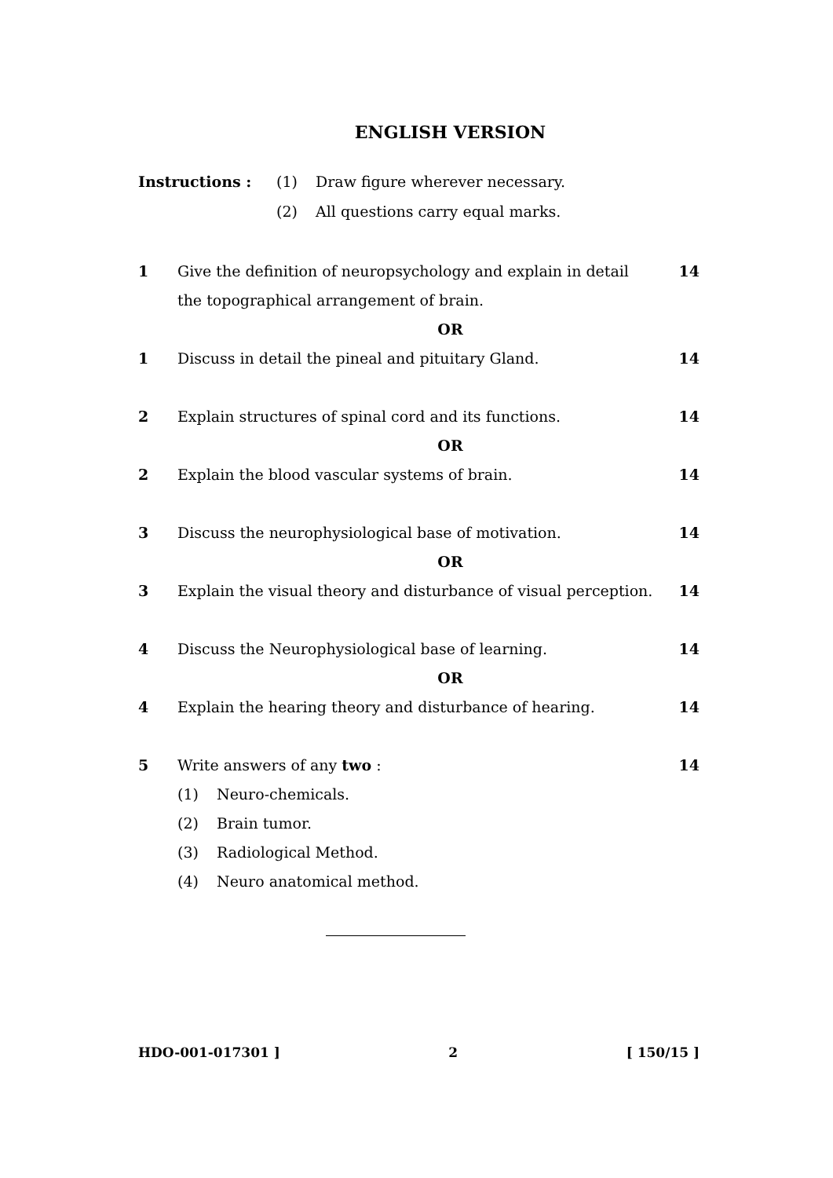ENGLISH VERSION
Instructions : (1) Draw figure wherever necessary. (2) All questions carry equal marks.
1 Give the definition of neuropsychology and explain in detail the topographical arrangement of brain. 14
OR
1 Discuss in detail the pineal and pituitary Gland. 14
2 Explain structures of spinal cord and its functions. 14
OR
2 Explain the blood vascular systems of brain. 14
3 Discuss the neurophysiological base of motivation. 14
OR
3 Explain the visual theory and disturbance of visual perception. 14
4 Discuss the Neurophysiological base of learning. 14
OR
4 Explain the hearing theory and disturbance of hearing. 14
5 Write answers of any two :
(1) Neuro-chemicals.
(2) Brain tumor.
(3) Radiological Method.
(4) Neuro anatomical method.
14
HDO-001-017301 ] 2 [ 150/15 ]